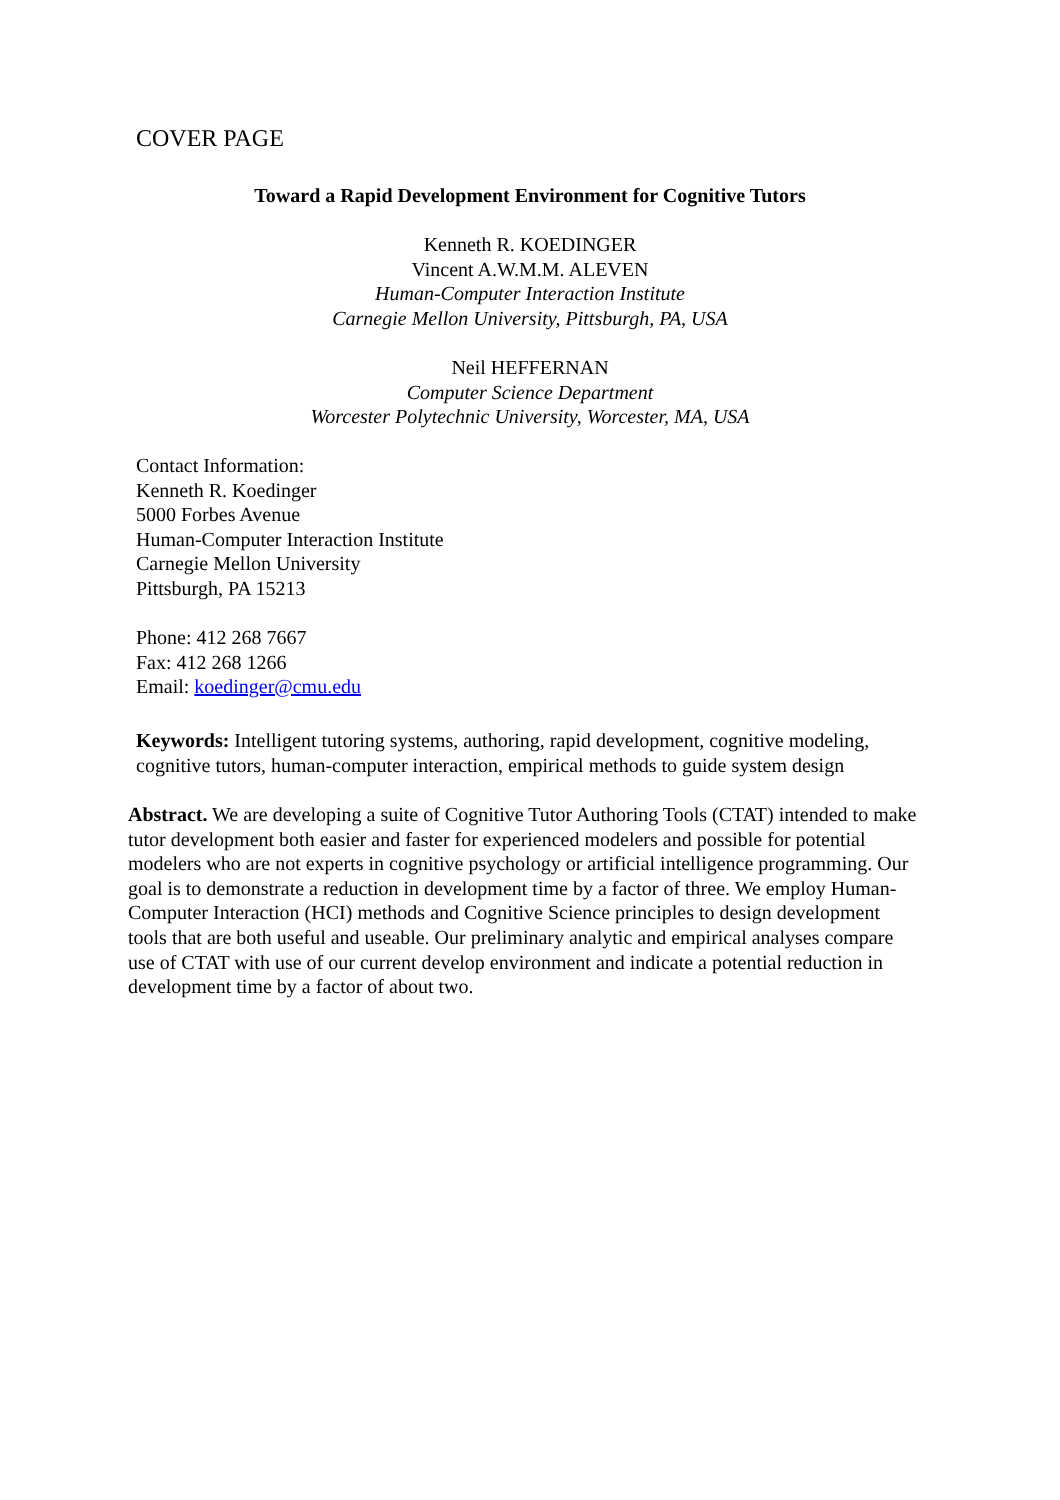COVER PAGE
Toward a Rapid Development Environment for Cognitive Tutors
Kenneth R. KOEDINGER
Vincent A.W.M.M. ALEVEN
Human-Computer Interaction Institute
Carnegie Mellon University, Pittsburgh, PA, USA
Neil HEFFERNAN
Computer Science Department
Worcester Polytechnic University, Worcester, MA, USA
Contact Information:
Kenneth R. Koedinger
5000 Forbes Avenue
Human-Computer Interaction Institute
Carnegie Mellon University
Pittsburgh, PA 15213
Phone: 412 268 7667
Fax: 412 268 1266
Email: koedinger@cmu.edu
Keywords: Intelligent tutoring systems, authoring, rapid development, cognitive modeling, cognitive tutors, human-computer interaction, empirical methods to guide system design
Abstract. We are developing a suite of Cognitive Tutor Authoring Tools (CTAT) intended to make tutor development both easier and faster for experienced modelers and possible for potential modelers who are not experts in cognitive psychology or artificial intelligence programming. Our goal is to demonstrate a reduction in development time by a factor of three. We employ Human-Computer Interaction (HCI) methods and Cognitive Science principles to design development tools that are both useful and useable. Our preliminary analytic and empirical analyses compare use of CTAT with use of our current develop environment and indicate a potential reduction in development time by a factor of about two.